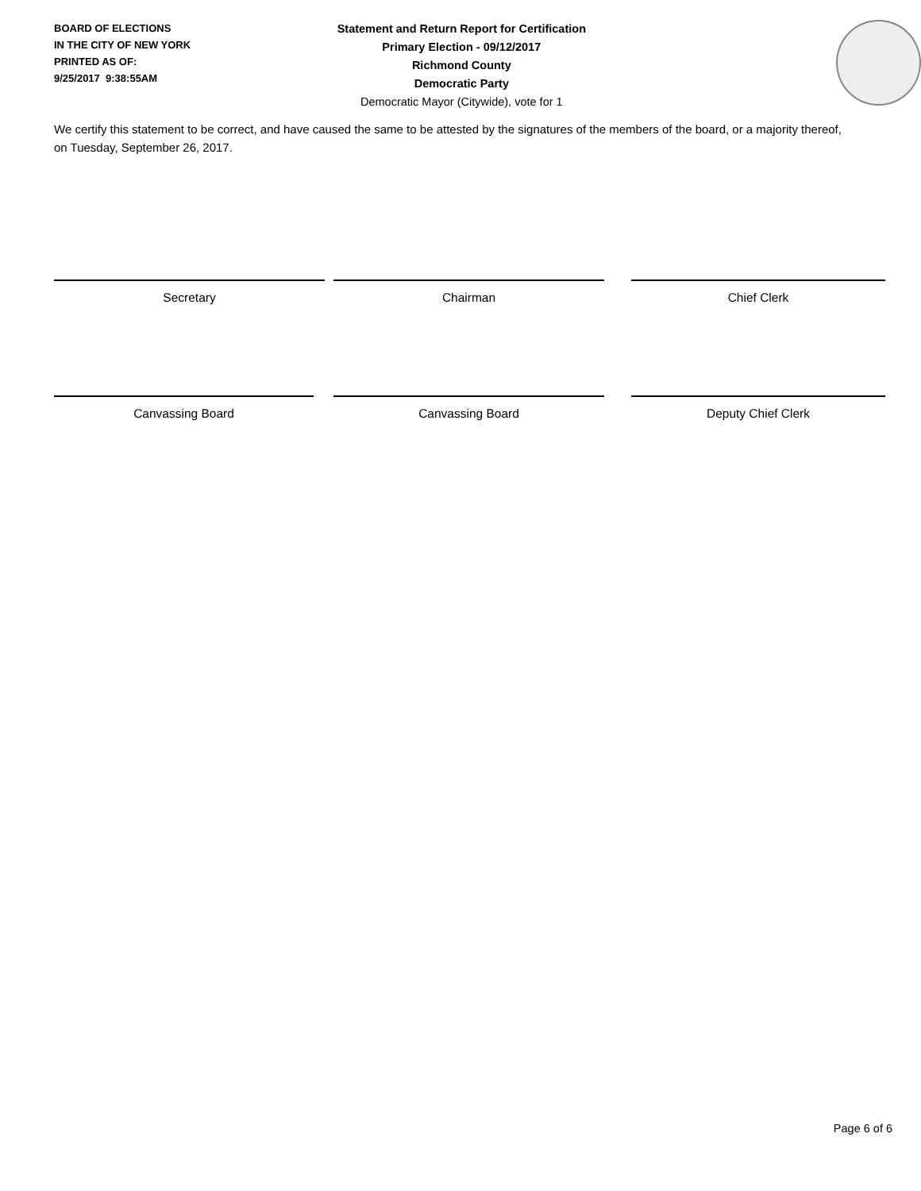BOARD OF ELECTIONS
IN THE CITY OF NEW YORK
PRINTED AS OF:
9/25/2017 9:38:55AM
Statement and Return Report for Certification
Primary Election - 09/12/2017
Richmond County
Democratic Party
Democratic Mayor (Citywide), vote for 1
We certify this statement to be correct, and have caused the same to be attested by the signatures of the members of the board, or a majority thereof, on Tuesday, September 26, 2017.
Secretary Chairman Chief Clerk
Canvassing Board Canvassing Board Deputy Chief Clerk
Page 6 of 6